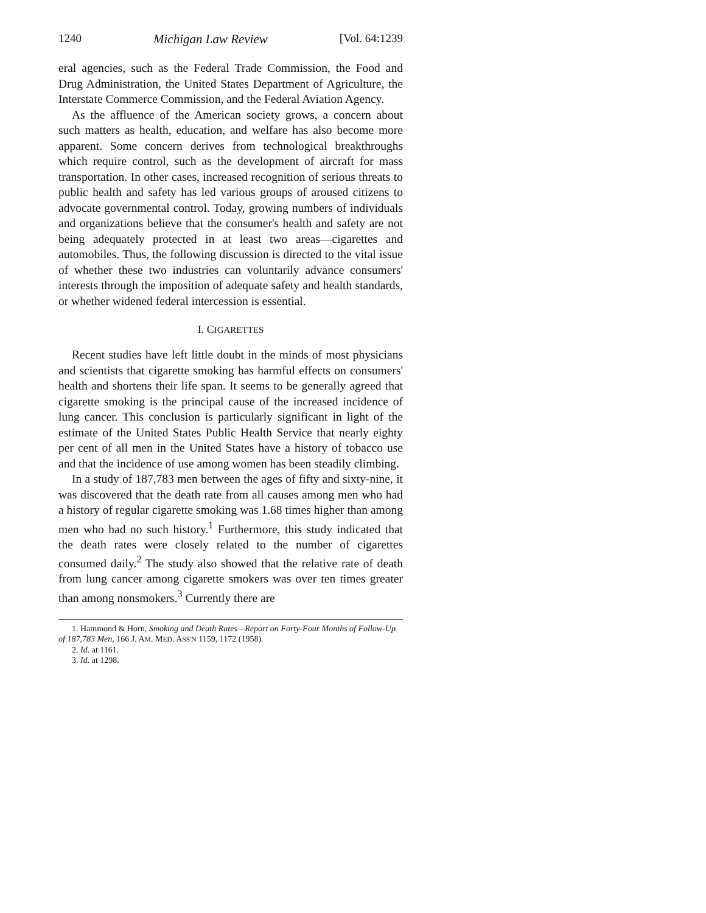1240 Michigan Law Review [Vol. 64:1239
eral agencies, such as the Federal Trade Commission, the Food and Drug Administration, the United States Department of Agriculture, the Interstate Commerce Commission, and the Federal Aviation Agency.
As the affluence of the American society grows, a concern about such matters as health, education, and welfare has also become more apparent. Some concern derives from technological breakthroughs which require control, such as the development of aircraft for mass transportation. In other cases, increased recognition of serious threats to public health and safety has led various groups of aroused citizens to advocate governmental control. Today, growing numbers of individuals and organizations believe that the consumer's health and safety are not being adequately protected in at least two areas—cigarettes and automobiles. Thus, the following discussion is directed to the vital issue of whether these two industries can voluntarily advance consumers' interests through the imposition of adequate safety and health standards, or whether widened federal intercession is essential.
I. CIGARETTES
Recent studies have left little doubt in the minds of most physicians and scientists that cigarette smoking has harmful effects on consumers' health and shortens their life span. It seems to be generally agreed that cigarette smoking is the principal cause of the increased incidence of lung cancer. This conclusion is particularly significant in light of the estimate of the United States Public Health Service that nearly eighty per cent of all men in the United States have a history of tobacco use and that the incidence of use among women has been steadily climbing.
In a study of 187,783 men between the ages of fifty and sixty-nine, it was discovered that the death rate from all causes among men who had a history of regular cigarette smoking was 1.68 times higher than among men who had no such history.<sup>1</sup> Furthermore, this study indicated that the death rates were closely related to the number of cigarettes consumed daily.<sup>2</sup> The study also showed that the relative rate of death from lung cancer among cigarette smokers was over ten times greater than among nonsmokers.<sup>3</sup> Currently there are
1. Hammond & Horn, Smoking and Death Rates—Report on Forty-Four Months of Follow-Up of 187,783 Men, 166 J. AM. MED. ASS'N 1159, 1172 (1958).
2. Id. at 1161.
3. Id. at 1298.